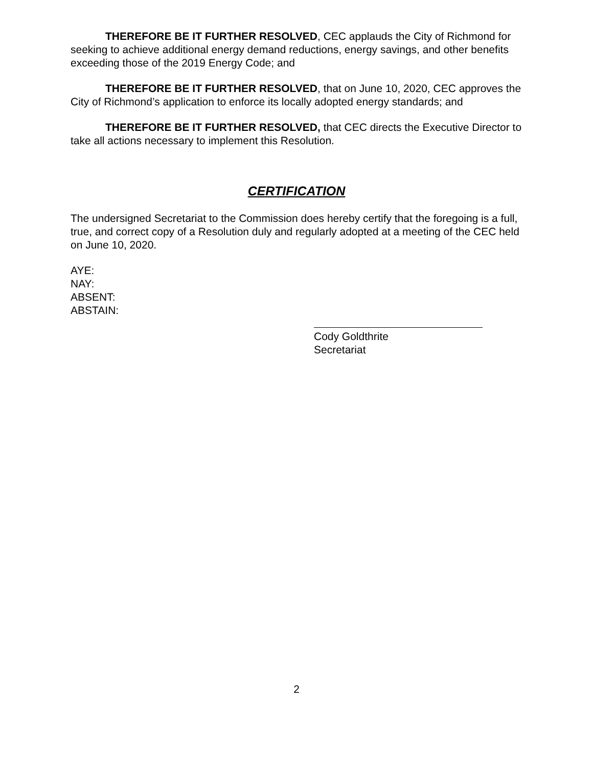THEREFORE BE IT FURTHER RESOLVED, CEC applauds the City of Richmond for seeking to achieve additional energy demand reductions, energy savings, and other benefits exceeding those of the 2019 Energy Code; and
THEREFORE BE IT FURTHER RESOLVED, that on June 10, 2020, CEC approves the City of Richmond’s application to enforce its locally adopted energy standards; and
THEREFORE BE IT FURTHER RESOLVED, that CEC directs the Executive Director to take all actions necessary to implement this Resolution.
CERTIFICATION
The undersigned Secretariat to the Commission does hereby certify that the foregoing is a full, true, and correct copy of a Resolution duly and regularly adopted at a meeting of the CEC held on June 10, 2020.
AYE:
NAY:
ABSENT:
ABSTAIN:
Cody Goldthrite
Secretariat
2